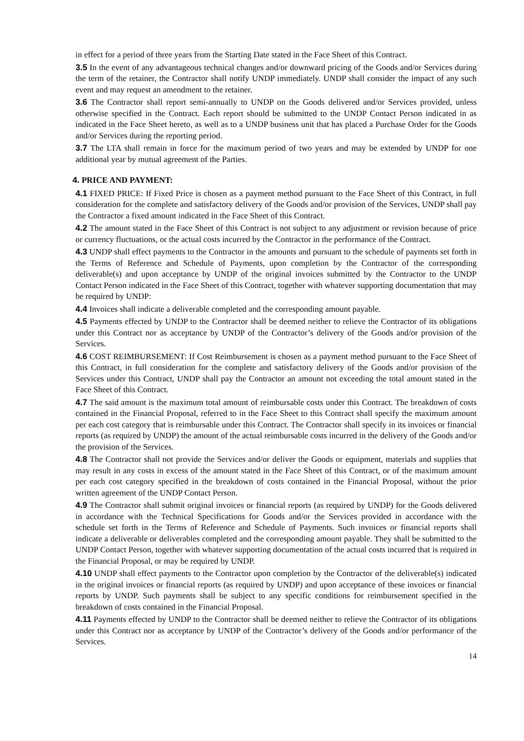in effect for a period of three years from the Starting Date stated in the Face Sheet of this Contract.
3.5 In the event of any advantageous technical changes and/or downward pricing of the Goods and/or Services during the term of the retainer, the Contractor shall notify UNDP immediately. UNDP shall consider the impact of any such event and may request an amendment to the retainer.
3.6 The Contractor shall report semi-annually to UNDP on the Goods delivered and/or Services provided, unless otherwise specified in the Contract. Each report should be submitted to the UNDP Contact Person indicated in as indicated in the Face Sheet hereto, as well as to a UNDP business unit that has placed a Purchase Order for the Goods and/or Services during the reporting period.
3.7 The LTA shall remain in force for the maximum period of two years and may be extended by UNDP for one additional year by mutual agreement of the Parties.
4. PRICE AND PAYMENT:
4.1 FIXED PRICE: If Fixed Price is chosen as a payment method pursuant to the Face Sheet of this Contract, in full consideration for the complete and satisfactory delivery of the Goods and/or provision of the Services, UNDP shall pay the Contractor a fixed amount indicated in the Face Sheet of this Contract.
4.2 The amount stated in the Face Sheet of this Contract is not subject to any adjustment or revision because of price or currency fluctuations, or the actual costs incurred by the Contractor in the performance of the Contract.
4.3 UNDP shall effect payments to the Contractor in the amounts and pursuant to the schedule of payments set forth in the Terms of Reference and Schedule of Payments, upon completion by the Contractor of the corresponding deliverable(s) and upon acceptance by UNDP of the original invoices submitted by the Contractor to the UNDP Contact Person indicated in the Face Sheet of this Contract, together with whatever supporting documentation that may be required by UNDP:
4.4 Invoices shall indicate a deliverable completed and the corresponding amount payable.
4.5 Payments effected by UNDP to the Contractor shall be deemed neither to relieve the Contractor of its obligations under this Contract nor as acceptance by UNDP of the Contractor’s delivery of the Goods and/or provision of the Services.
4.6 COST REIMBURSEMENT: If Cost Reimbursement is chosen as a payment method pursuant to the Face Sheet of this Contract, in full consideration for the complete and satisfactory delivery of the Goods and/or provision of the Services under this Contract, UNDP shall pay the Contractor an amount not exceeding the total amount stated in the Face Sheet of this Contract.
4.7 The said amount is the maximum total amount of reimbursable costs under this Contract. The breakdown of costs contained in the Financial Proposal, referred to in the Face Sheet to this Contract shall specify the maximum amount per each cost category that is reimbursable under this Contract. The Contractor shall specify in its invoices or financial reports (as required by UNDP) the amount of the actual reimbursable costs incurred in the delivery of the Goods and/or the provision of the Services.
4.8 The Contractor shall not provide the Services and/or deliver the Goods or equipment, materials and supplies that may result in any costs in excess of the amount stated in the Face Sheet of this Contract, or of the maximum amount per each cost category specified in the breakdown of costs contained in the Financial Proposal, without the prior written agreement of the UNDP Contact Person.
4.9 The Contractor shall submit original invoices or financial reports (as required by UNDP) for the Goods delivered in accordance with the Technical Specifications for Goods and/or the Services provided in accordance with the schedule set forth in the Terms of Reference and Schedule of Payments. Such invoices or financial reports shall indicate a deliverable or deliverables completed and the corresponding amount payable. They shall be submitted to the UNDP Contact Person, together with whatever supporting documentation of the actual costs incurred that is required in the Financial Proposal, or may be required by UNDP.
4.10 UNDP shall effect payments to the Contractor upon completion by the Contractor of the deliverable(s) indicated in the original invoices or financial reports (as required by UNDP) and upon acceptance of these invoices or financial reports by UNDP. Such payments shall be subject to any specific conditions for reimbursement specified in the breakdown of costs contained in the Financial Proposal.
4.11 Payments effected by UNDP to the Contractor shall be deemed neither to relieve the Contractor of its obligations under this Contract nor as acceptance by UNDP of the Contractor’s delivery of the Goods and/or performance of the Services.
14